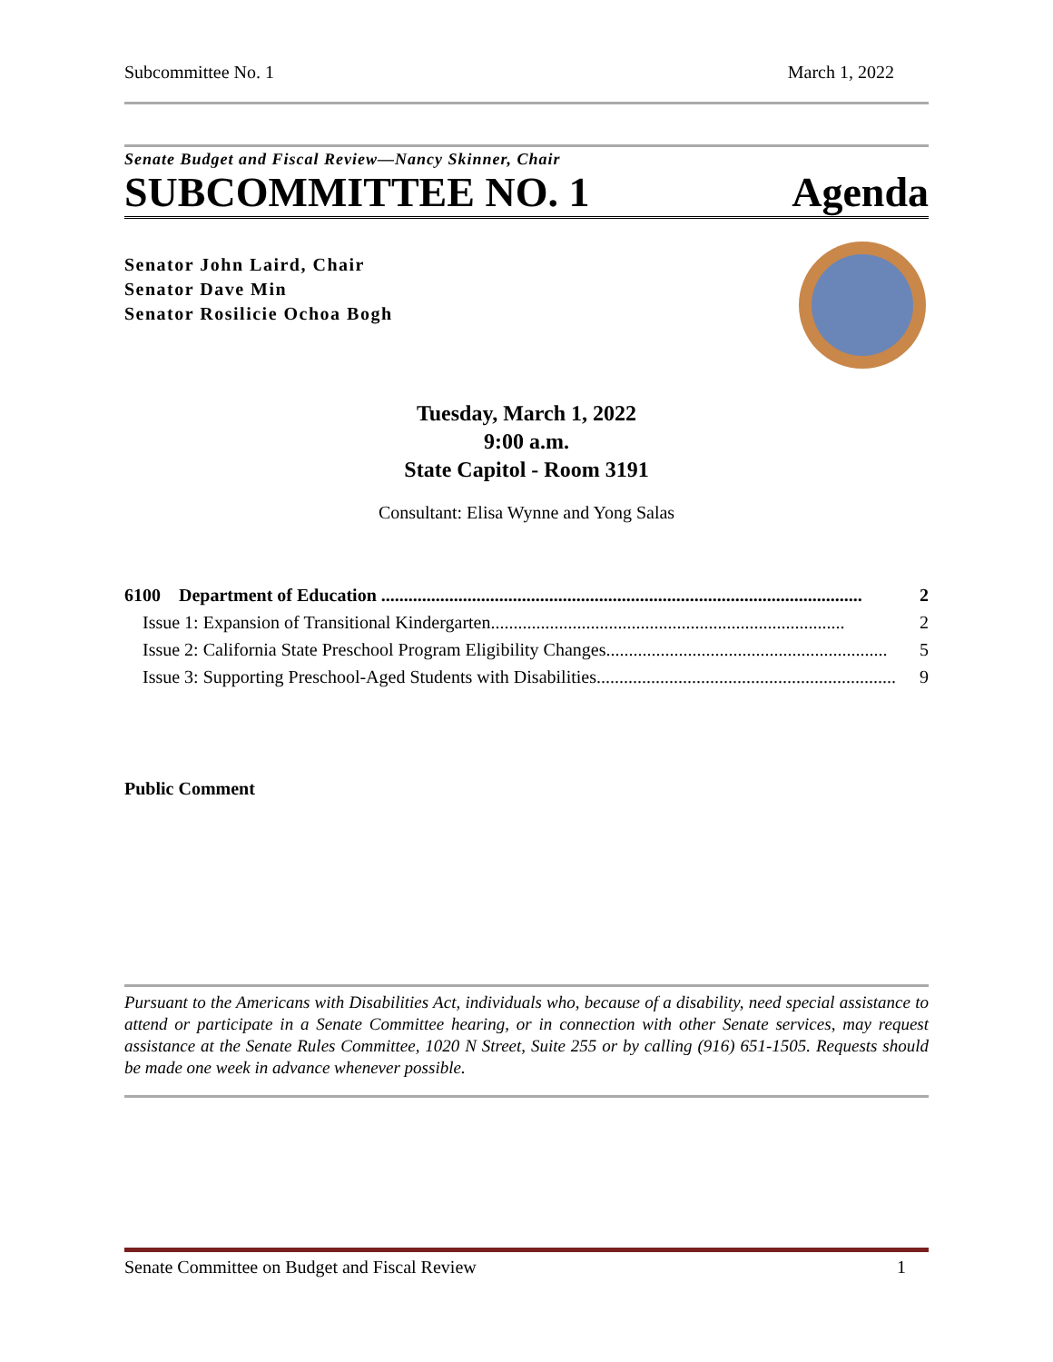Subcommittee No. 1 March 1, 2022
Senate Budget and Fiscal Review—Nancy Skinner, Chair
SUBCOMMITTEE NO. 1 Agenda
Senator John Laird, Chair
Senator Dave Min
Senator Rosilicie Ochoa Bogh
Tuesday, March 1, 2022
9:00 a.m.
State Capitol - Room 3191
Consultant: Elisa Wynne and Yong Salas
6100 Department of Education .......................................................................................................... 2
Issue 1: Expansion of Transitional Kindergarten.............................................................................. 2
Issue 2: California State Preschool Program Eligibility Changes.............................................................. 5
Issue 3: Supporting Preschool-Aged Students with Disabilities.................................................................. 9
Public Comment
Pursuant to the Americans with Disabilities Act, individuals who, because of a disability, need special assistance to attend or participate in a Senate Committee hearing, or in connection with other Senate services, may request assistance at the Senate Rules Committee, 1020 N Street, Suite 255 or by calling (916) 651-1505. Requests should be made one week in advance whenever possible.
Senate Committee on Budget and Fiscal Review 1